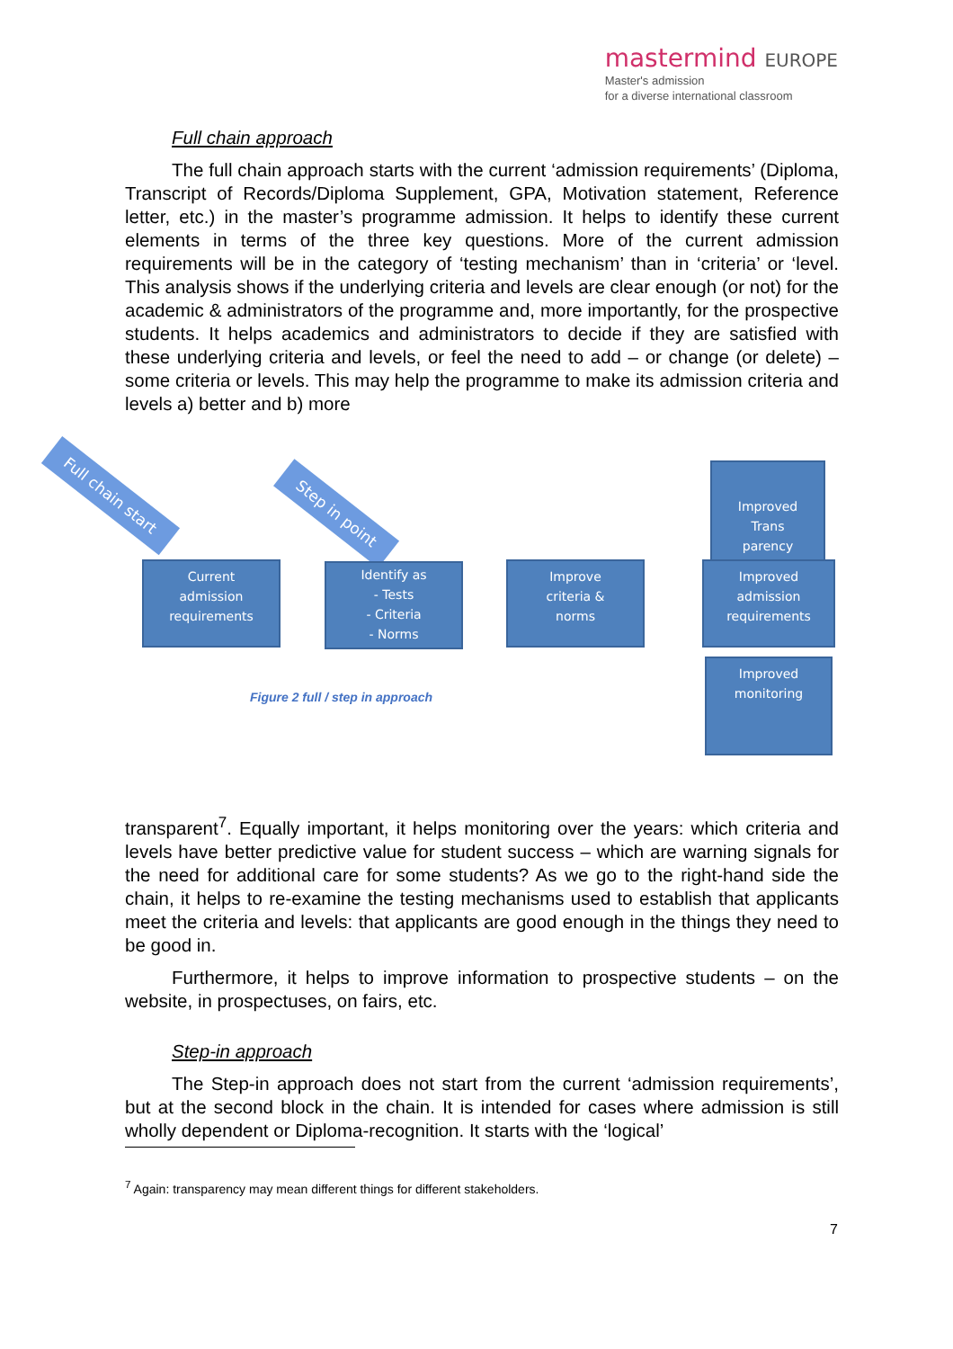mastermind EUROPE
Master's admission
for a diverse international classroom
Full chain approach
The full chain approach starts with the current ‘admission requirements’ (Diploma, Transcript of Records/Diploma Supplement, GPA, Motivation statement, Reference letter, etc.) in the master’s programme admission. It helps to identify these current elements in terms of the three key questions. More of the current admission requirements will be in the category of ‘testing mechanism’ than in ‘criteria’ or ‘level. This analysis shows if the underlying criteria and levels are clear enough (or not) for the academic & administrators of the programme and, more importantly, for the prospective students. It helps academics and administrators to decide if they are satisfied with these underlying criteria and levels, or feel the need to add – or change (or delete) – some criteria or levels. This may help the programme to make its admission criteria and levels a) better and b) more
Full chain start
Step in point
Improved
Trans
parency
Current
admission
requirements
Identify as
- Tests
- Criteria
- Norms
Improve
criteria &
norms
Improved
admission
requirements
Improved
monitoring
Figure 2 full / step in approach
transparent<sup>7</sup>. Equally important, it helps monitoring over the years: which criteria and levels have better predictive value for student success – which are warning signals for the need for additional care for some students? As we go to the right-hand side the chain, it helps to re-examine the testing mechanisms used to establish that applicants meet the criteria and levels: that applicants are good enough in the things they need to be good in.
Furthermore, it helps to improve information to prospective students – on the website, in prospectuses, on fairs, etc.
Step-in approach
The Step-in approach does not start from the current ‘admission requirements’, but at the second block in the chain. It is intended for cases where admission is still wholly dependent or Diploma-recognition. It starts with the ‘logical’
<sup>7</sup> Again: transparency may mean different things for different stakeholders.
7